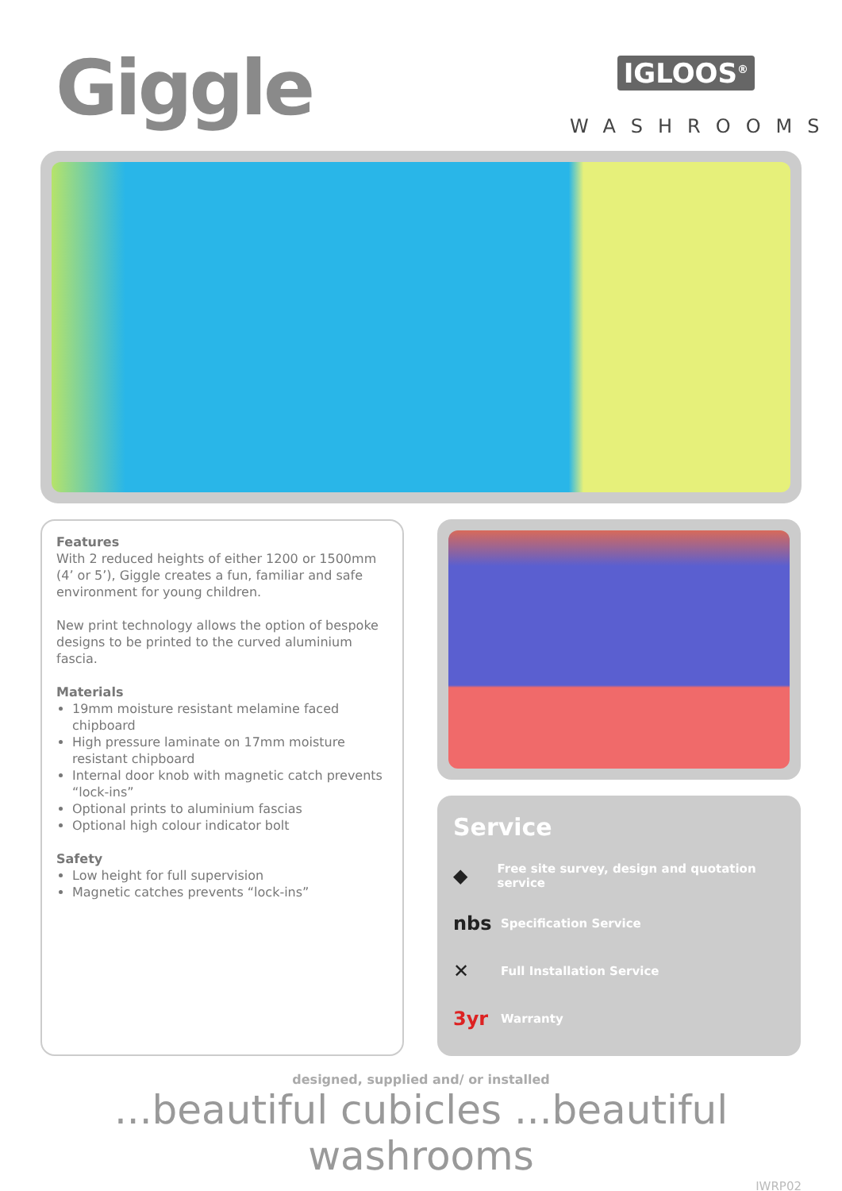Giggle IGLOOS<sup>®</sup>
WASHROOMS
Features
With 2 reduced heights of either 1200 or 1500mm (4’ or 5’), Giggle creates a fun, familiar and safe environment for young children.
New print technology allows the option of bespoke designs to be printed to the curved aluminium fascia.
Materials
19mm moisture resistant melamine faced chipboard
High pressure laminate on 17mm moisture resistant chipboard
Internal door knob with magnetic catch prevents “lock-ins”
Optional prints to aluminium fascias
Optional high colour indicator bolt
Safety
Low height for full supervision
Magnetic catches prevents “lock-ins”
Service
◆ Free site survey, design and quotation service
nbs Specification Service
✕ Full Installation Service
3yr Warranty
designed, supplied and/ or installed
...beautiful cubicles ...beautiful washrooms
IWRP02